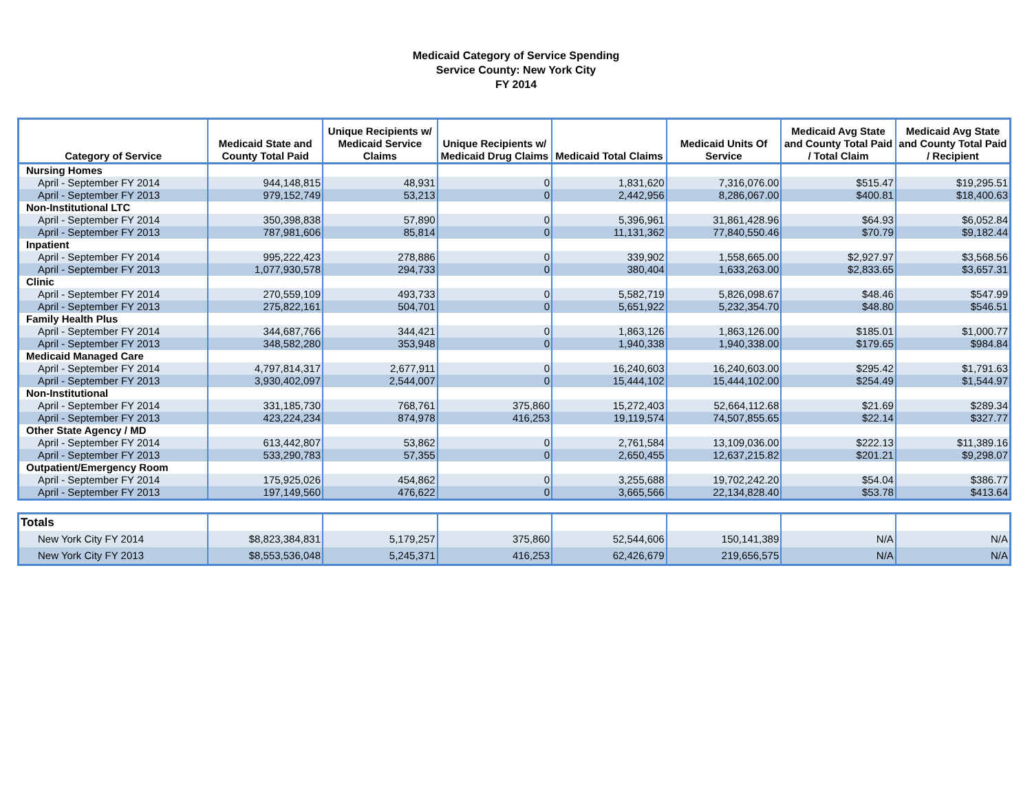Medicaid Category of Service Spending
Service County: New York City
FY 2014
| Category of Service | Medicaid State and County Total Paid | Unique Recipients w/ Medicaid Service Claims | Unique Recipients w/ Medicaid Drug Claims | Medicaid Total Claims | Medicaid Units Of Service | Medicaid Avg State and County Total Paid / Total Claim | Medicaid Avg State and County Total Paid / Recipient |
| --- | --- | --- | --- | --- | --- | --- | --- |
| Nursing Homes | | | | | | | |
| April - September FY 2014 | 944,148,815 | 48,931 | 0 | 1,831,620 | 7,316,076.00 | $515.47 | $19,295.51 |
| April - September FY 2013 | 979,152,749 | 53,213 | 0 | 2,442,956 | 8,286,067.00 | $400.81 | $18,400.63 |
| Non-Institutional LTC | | | | | | | |
| April - September FY 2014 | 350,398,838 | 57,890 | 0 | 5,396,961 | 31,861,428.96 | $64.93 | $6,052.84 |
| April - September FY 2013 | 787,981,606 | 85,814 | 0 | 11,131,362 | 77,840,550.46 | $70.79 | $9,182.44 |
| Inpatient | | | | | | | |
| April - September FY 2014 | 995,222,423 | 278,886 | 0 | 339,902 | 1,558,665.00 | $2,927.97 | $3,568.56 |
| April - September FY 2013 | 1,077,930,578 | 294,733 | 0 | 380,404 | 1,633,263.00 | $2,833.65 | $3,657.31 |
| Clinic | | | | | | | |
| April - September FY 2014 | 270,559,109 | 493,733 | 0 | 5,582,719 | 5,826,098.67 | $48.46 | $547.99 |
| April - September FY 2013 | 275,822,161 | 504,701 | 0 | 5,651,922 | 5,232,354.70 | $48.80 | $546.51 |
| Family Health Plus | | | | | | | |
| April - September FY 2014 | 344,687,766 | 344,421 | 0 | 1,863,126 | 1,863,126.00 | $185.01 | $1,000.77 |
| April - September FY 2013 | 348,582,280 | 353,948 | 0 | 1,940,338 | 1,940,338.00 | $179.65 | $984.84 |
| Medicaid Managed Care | | | | | | | |
| April - September FY 2014 | 4,797,814,317 | 2,677,911 | 0 | 16,240,603 | 16,240,603.00 | $295.42 | $1,791.63 |
| April - September FY 2013 | 3,930,402,097 | 2,544,007 | 0 | 15,444,102 | 15,444,102.00 | $254.49 | $1,544.97 |
| Non-Institutional | | | | | | | |
| April - September FY 2014 | 331,185,730 | 768,761 | 375,860 | 15,272,403 | 52,664,112.68 | $21.69 | $289.34 |
| April - September FY 2013 | 423,224,234 | 874,978 | 416,253 | 19,119,574 | 74,507,855.65 | $22.14 | $327.77 |
| Other State Agency / MD | | | | | | | |
| April - September FY 2014 | 613,442,807 | 53,862 | 0 | 2,761,584 | 13,109,036.00 | $222.13 | $11,389.16 |
| April - September FY 2013 | 533,290,783 | 57,355 | 0 | 2,650,455 | 12,637,215.82 | $201.21 | $9,298.07 |
| Outpatient/Emergency Room | | | | | | | |
| April - September FY 2014 | 175,925,026 | 454,862 | 0 | 3,255,688 | 19,702,242.20 | $54.04 | $386.77 |
| April - September FY 2013 | 197,149,560 | 476,622 | 0 | 3,665,566 | 22,134,828.40 | $53.78 | $413.64 |
| Totals | | | | | | | |
| New York City FY 2014 | $8,823,384,831 | 5,179,257 | 375,860 | 52,544,606 | 150,141,389 | N/A | N/A |
| New York City FY 2013 | $8,553,536,048 | 5,245,371 | 416,253 | 62,426,679 | 219,656,575 | N/A | N/A |